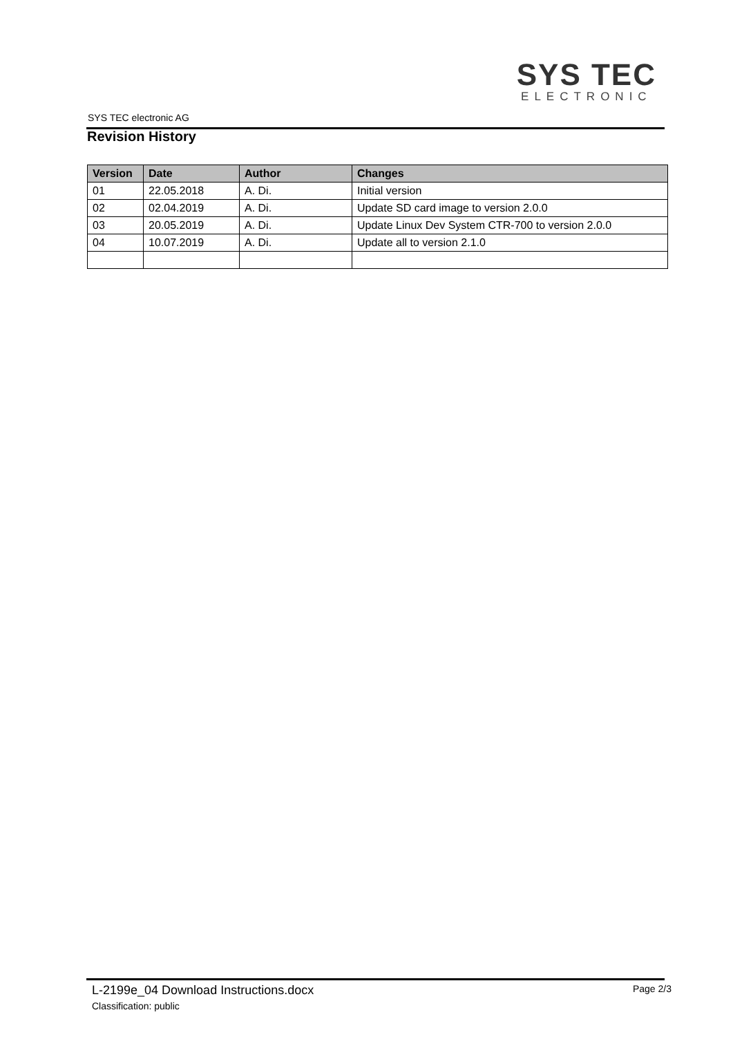SYS TEC electronic AG
SYS TEC
ELECTRONIC
Revision History
| Version | Date | Author | Changes |
| --- | --- | --- | --- |
| 01 | 22.05.2018 | A. Di. | Initial version |
| 02 | 02.04.2019 | A. Di. | Update SD card image to version 2.0.0 |
| 03 | 20.05.2019 | A. Di. | Update Linux Dev System CTR-700 to version 2.0.0 |
| 04 | 10.07.2019 | A. Di. | Update all to version 2.1.0 |
L-2199e_04 Download Instructions.docx
Classification: public
Page 2/3